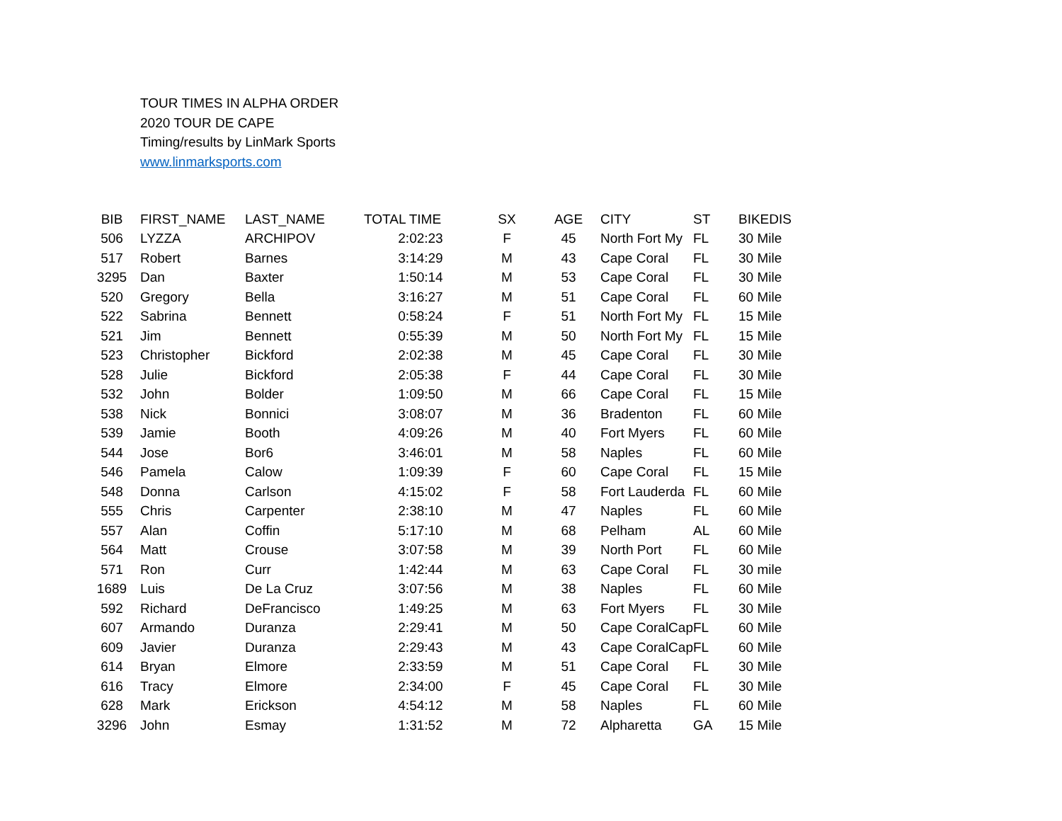TOUR TIMES IN ALPHA ORDER
2020 TOUR DE CAPE
Timing/results by LinMark Sports
www.linmarksports.com
| BIB | FIRST_NAME | LAST_NAME | TOTAL TIME | SX | AGE | CITY | ST | BIKEDIS |
| --- | --- | --- | --- | --- | --- | --- | --- | --- |
| 506 | LYZZA | ARCHIPOV | 2:02:23 | F | 45 | North Fort My | FL | 30 Mile |
| 517 | Robert | Barnes | 3:14:29 | M | 43 | Cape Coral | FL | 30 Mile |
| 3295 | Dan | Baxter | 1:50:14 | M | 53 | Cape Coral | FL | 30 Mile |
| 520 | Gregory | Bella | 3:16:27 | M | 51 | Cape Coral | FL | 60 Mile |
| 522 | Sabrina | Bennett | 0:58:24 | F | 51 | North Fort My | FL | 15 Mile |
| 521 | Jim | Bennett | 0:55:39 | M | 50 | North Fort My | FL | 15 Mile |
| 523 | Christopher | Bickford | 2:02:38 | M | 45 | Cape Coral | FL | 30 Mile |
| 528 | Julie | Bickford | 2:05:38 | F | 44 | Cape Coral | FL | 30 Mile |
| 532 | John | Bolder | 1:09:50 | M | 66 | Cape Coral | FL | 15 Mile |
| 538 | Nick | Bonnici | 3:08:07 | M | 36 | Bradenton | FL | 60 Mile |
| 539 | Jamie | Booth | 4:09:26 | M | 40 | Fort Myers | FL | 60 Mile |
| 544 | Jose | Bor6 | 3:46:01 | M | 58 | Naples | FL | 60 Mile |
| 546 | Pamela | Calow | 1:09:39 | F | 60 | Cape Coral | FL | 15 Mile |
| 548 | Donna | Carlson | 4:15:02 | F | 58 | Fort Lauderda | FL | 60 Mile |
| 555 | Chris | Carpenter | 2:38:10 | M | 47 | Naples | FL | 60 Mile |
| 557 | Alan | Coffin | 5:17:10 | M | 68 | Pelham | AL | 60 Mile |
| 564 | Matt | Crouse | 3:07:58 | M | 39 | North Port | FL | 60 Mile |
| 571 | Ron | Curr | 1:42:44 | M | 63 | Cape Coral | FL | 30 mile |
| 1689 | Luis | De La Cruz | 3:07:56 | M | 38 | Naples | FL | 60 Mile |
| 592 | Richard | DeFrancisco | 1:49:25 | M | 63 | Fort Myers | FL | 30 Mile |
| 607 | Armando | Duranza | 2:29:41 | M | 50 | Cape CoralCap | FL | 60 Mile |
| 609 | Javier | Duranza | 2:29:43 | M | 43 | Cape CoralCap | FL | 60 Mile |
| 614 | Bryan | Elmore | 2:33:59 | M | 51 | Cape Coral | FL | 30 Mile |
| 616 | Tracy | Elmore | 2:34:00 | F | 45 | Cape Coral | FL | 30 Mile |
| 628 | Mark | Erickson | 4:54:12 | M | 58 | Naples | FL | 60 Mile |
| 3296 | John | Esmay | 1:31:52 | M | 72 | Alpharetta | GA | 15 Mile |